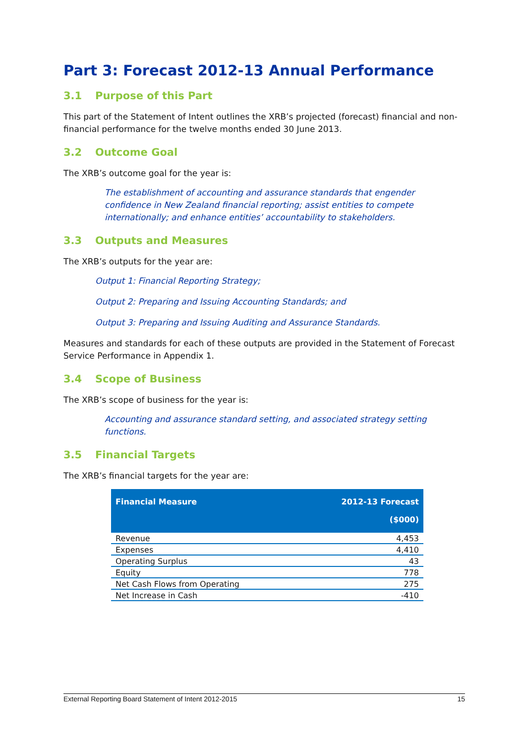Part 3: Forecast 2012-13 Annual Performance
3.1 Purpose of this Part
This part of the Statement of Intent outlines the XRB’s projected (forecast) financial and non-financial performance for the twelve months ended 30 June 2013.
3.2 Outcome Goal
The XRB’s outcome goal for the year is:
The establishment of accounting and assurance standards that engender confidence in New Zealand financial reporting; assist entities to compete internationally; and enhance entities’ accountability to stakeholders.
3.3 Outputs and Measures
The XRB’s outputs for the year are:
Output 1: Financial Reporting Strategy;
Output 2: Preparing and Issuing Accounting Standards; and
Output 3: Preparing and Issuing Auditing and Assurance Standards.
Measures and standards for each of these outputs are provided in the Statement of Forecast Service Performance in Appendix 1.
3.4 Scope of Business
The XRB’s scope of business for the year is:
Accounting and assurance standard setting, and associated strategy setting functions.
3.5 Financial Targets
The XRB’s financial targets for the year are:
| Financial Measure | 2012-13 Forecast ($000) |
| --- | --- |
| Revenue | 4,453 |
| Expenses | 4,410 |
| Operating Surplus | 43 |
| Equity | 778 |
| Net Cash Flows from Operating | 275 |
| Net Increase in Cash | -410 |
External Reporting Board Statement of Intent 2012-2015 15